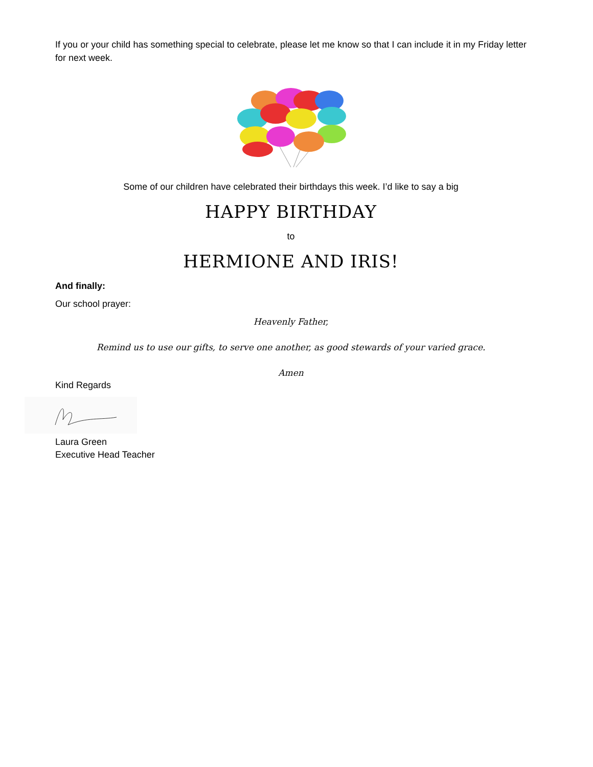If you or your child has something special to celebrate, please let me know so that I can include it in my Friday letter for next week.
Some of our children have celebrated their birthdays this week. I’d like to say a big
HAPPY BIRTHDAY
to
HERMIONE AND IRIS!
And finally:
Our school prayer:
Heavenly Father,
Remind us to use our gifts, to serve one another, as good stewards of your varied grace.
Amen
Kind Regards
Laura Green
Executive Head Teacher